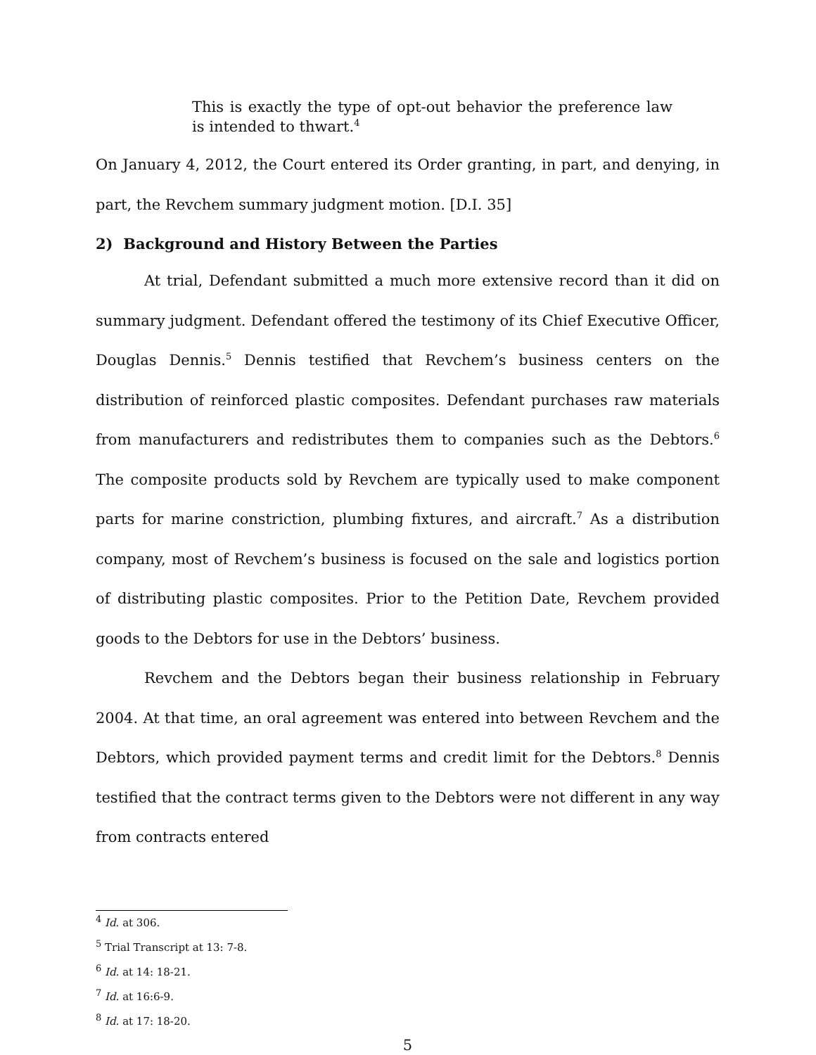This is exactly the type of opt-out behavior the preference law is intended to thwart.<sup>4</sup>
On January 4, 2012, the Court entered its Order granting, in part, and denying, in part, the Revchem summary judgment motion. [D.I. 35]
2) Background and History Between the Parties
At trial, Defendant submitted a much more extensive record than it did on summary judgment. Defendant offered the testimony of its Chief Executive Officer, Douglas Dennis.<sup>5</sup> Dennis testified that Revchem’s business centers on the distribution of reinforced plastic composites. Defendant purchases raw materials from manufacturers and redistributes them to companies such as the Debtors.<sup>6</sup> The composite products sold by Revchem are typically used to make component parts for marine constriction, plumbing fixtures, and aircraft.<sup>7</sup> As a distribution company, most of Revchem’s business is focused on the sale and logistics portion of distributing plastic composites. Prior to the Petition Date, Revchem provided goods to the Debtors for use in the Debtors’ business.
Revchem and the Debtors began their business relationship in February 2004. At that time, an oral agreement was entered into between Revchem and the Debtors, which provided payment terms and credit limit for the Debtors.<sup>8</sup> Dennis testified that the contract terms given to the Debtors were not different in any way from contracts entered
<sup>4</sup> Id. at 306.
<sup>5</sup> Trial Transcript at 13: 7-8.
<sup>6</sup> Id. at 14: 18-21.
<sup>7</sup> Id. at 16:6-9.
<sup>8</sup> Id. at 17: 18-20.
5